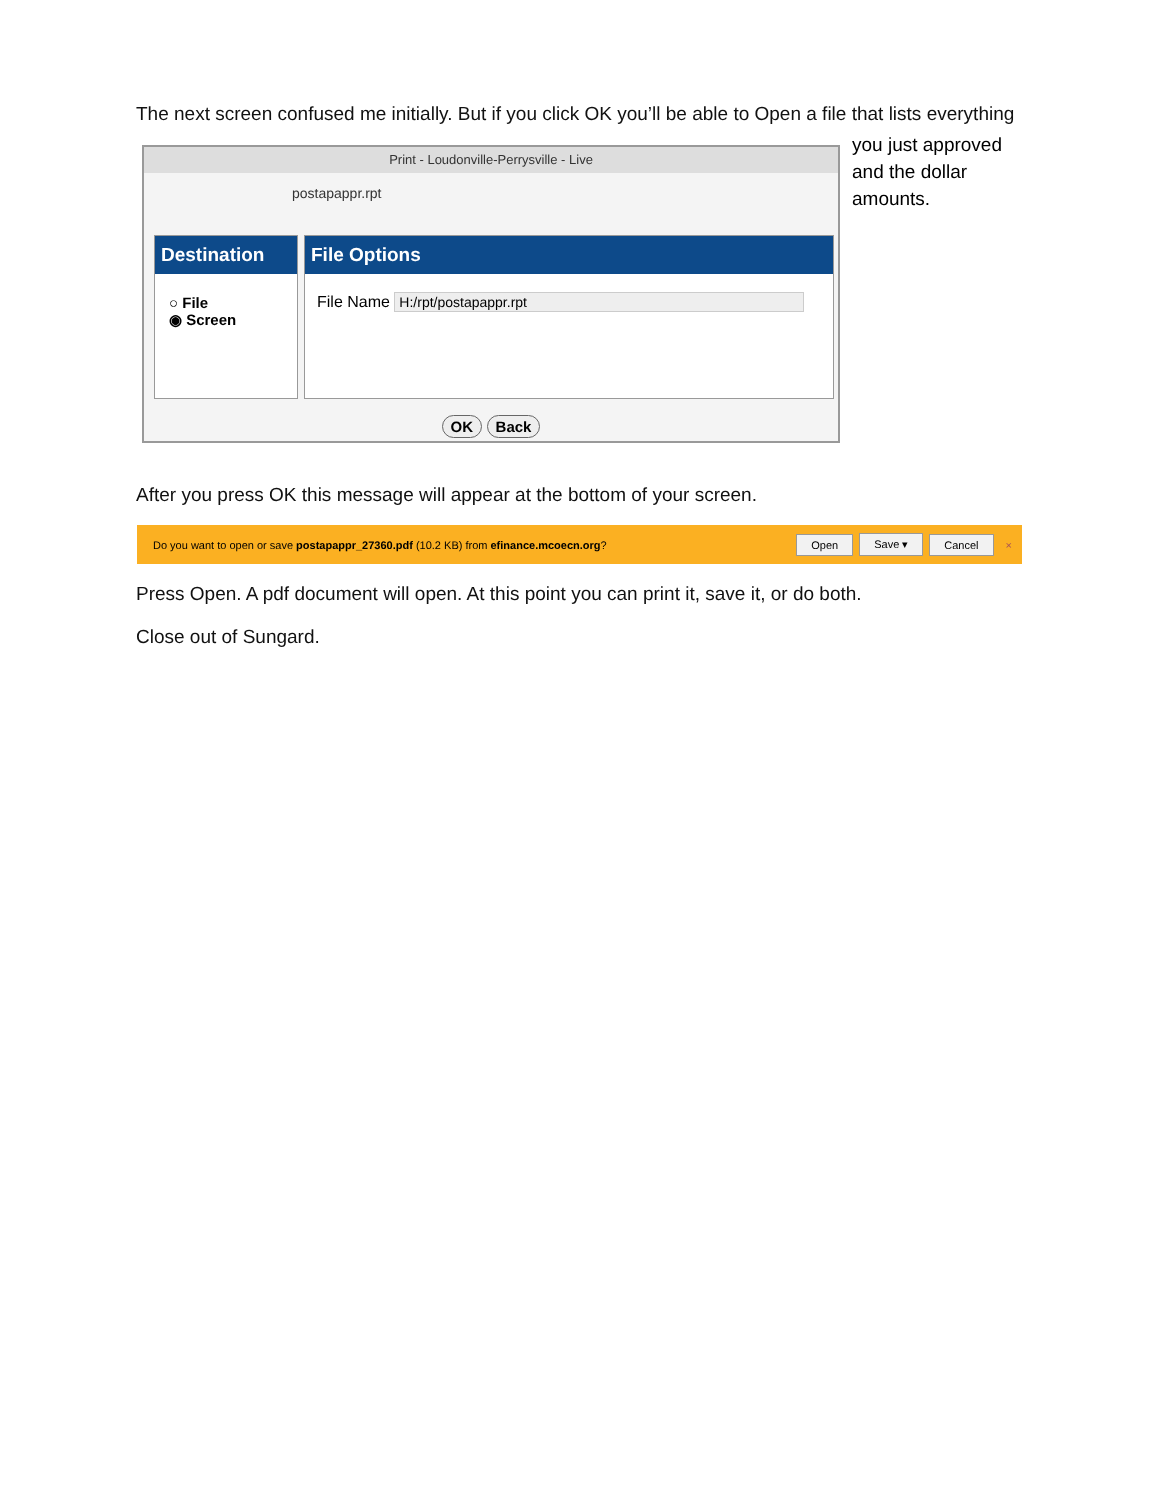The next screen confused me initially. But if you click OK you’ll be able to Open a file that lists everything
you just approved
and the dollar
amounts.
Print - Loudonville-Perrysville - Live
postapappr.rpt
Destination
○ File
◉ Screen
File Options
File Name H:/rpt/postapappr.rpt
OK Back
After you press OK this message will appear at the bottom of your screen.
Do you want to open or save postapappr_27360.pdf (10.2 KB) from efinance.mcoecn.org? Open Save ▾ Cancel ×
Press Open. A pdf document will open. At this point you can print it, save it, or do both.
Close out of Sungard.